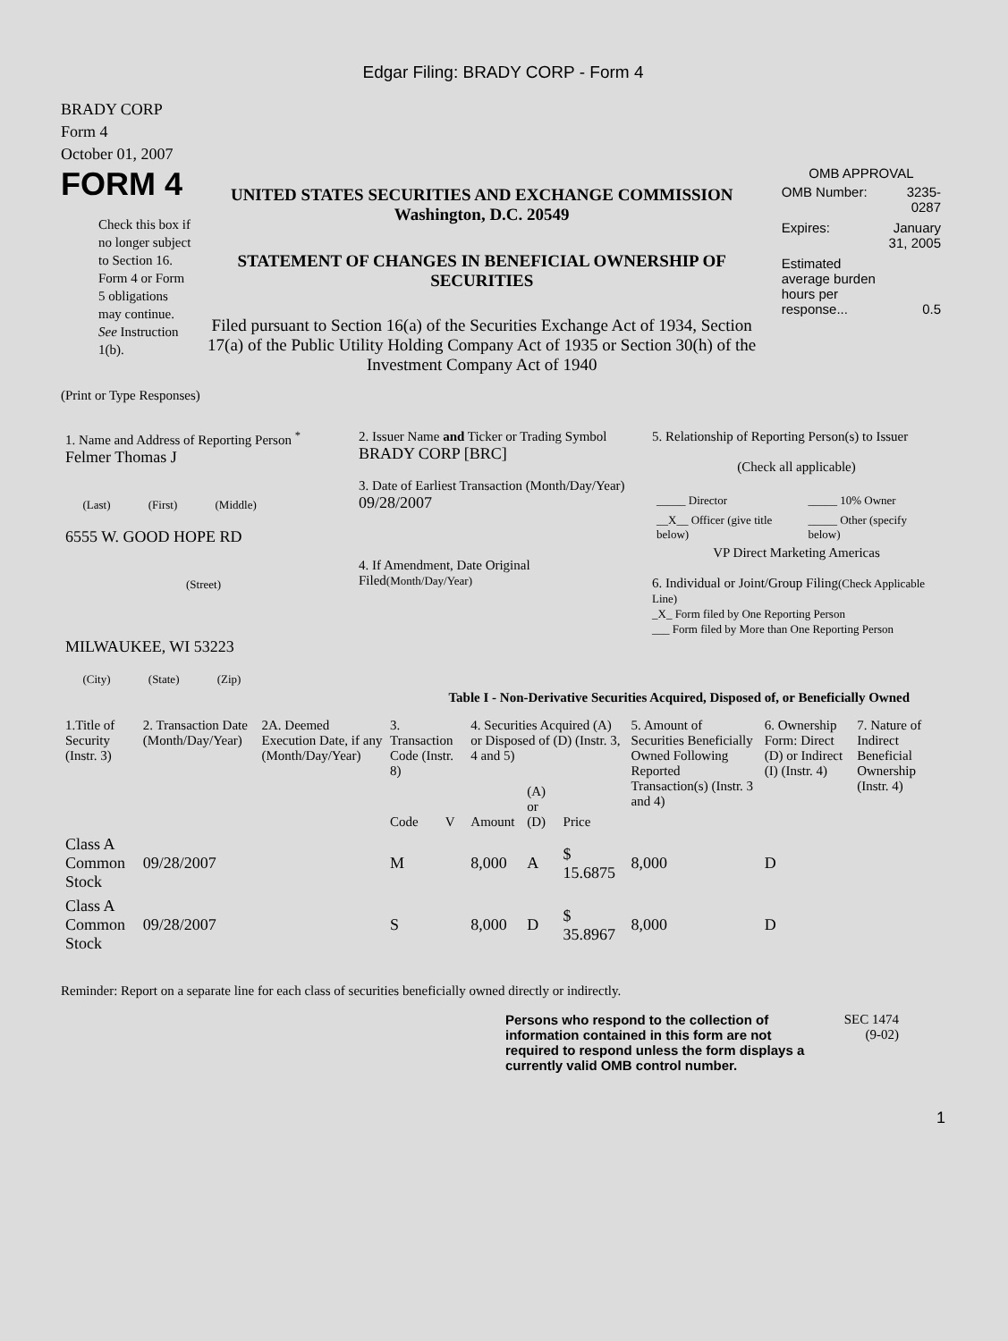Edgar Filing: BRADY CORP - Form 4
BRADY CORP
Form 4
October 01, 2007
FORM 4
Check this box if no longer subject to Section 16. Form 4 or Form 5 obligations may continue. See Instruction 1(b).
UNITED STATES SECURITIES AND EXCHANGE COMMISSION
Washington, D.C. 20549
STATEMENT OF CHANGES IN BENEFICIAL OWNERSHIP OF SECURITIES
Filed pursuant to Section 16(a) of the Securities Exchange Act of 1934, Section 17(a) of the Public Utility Holding Company Act of 1935 or Section 30(h) of the Investment Company Act of 1940
OMB APPROVAL
| OMB Number: | 3235-0287 |
| Expires: | January 31, 2005 |
| Estimated average burden hours per response... | 0.5 |
(Print or Type Responses)
| 1. Name and Address of Reporting Person <sup>*</sup> Felmer Thomas J (Last) (First) (Middle) 6555 W. GOOD HOPE RD (Street) MILWAUKEE, WI 53223 (City) (State) (Zip) | 2. Issuer Name and Ticker or Trading Symbol BRADY CORP [BRC] 3. Date of Earliest Transaction (Month/Day/Year) 09/28/2007 4. If Amendment, Date Original Filed (Month/Day/Year) | 5. Relationship of Reporting Person(s) to Issuer (Check all applicable) / _____ Director / _____ 10% Owner / / __X__ Officer (give title below) / _____ Other (specify below) / VP Direct Marketing Americas 6. Individual or Joint/Group Filing (Check Applicable Line) _X_ Form filed by One Reporting Person ___ Form filed by More than One Reporting Person |
Table I - Non-Derivative Securities Acquired, Disposed of, or Beneficially Owned
| 1.Title of Security (Instr. 3) | 2. Transaction Date (Month/Day/Year) | 2A. Deemed Execution Date, if any (Month/Day/Year) | 3. Transaction Code (Instr. 8) | | 4. Securities Acquired (A) or Disposed of (D) (Instr. 3, 4 and 5) | | | 5. Amount of Securities Beneficially Owned Following Reported Transaction(s) (Instr. 3 and 4) | 6. Ownership Form: Direct (D) or Indirect (I) (Instr. 4) | 7. Nature of Indirect Beneficial Ownership (Instr. 4) |
| --- | --- | --- | --- | --- | --- | --- | --- | --- | --- | --- |
| | | | Code | V | Amount | (A) or (D) | Price | | | |
| Class A Common Stock | 09/28/2007 | | M | | 8,000 | A | $ 15.6875 | 8,000 | D | |
| Class A Common Stock | 09/28/2007 | | S | | 8,000 | D | $ 35.8967 | 8,000 | D | |
Reminder: Report on a separate line for each class of securities beneficially owned directly or indirectly.
Persons who respond to the collection of information contained in this form are not required to respond unless the form displays a currently valid OMB control number.
SEC 1474
(9-02)
1